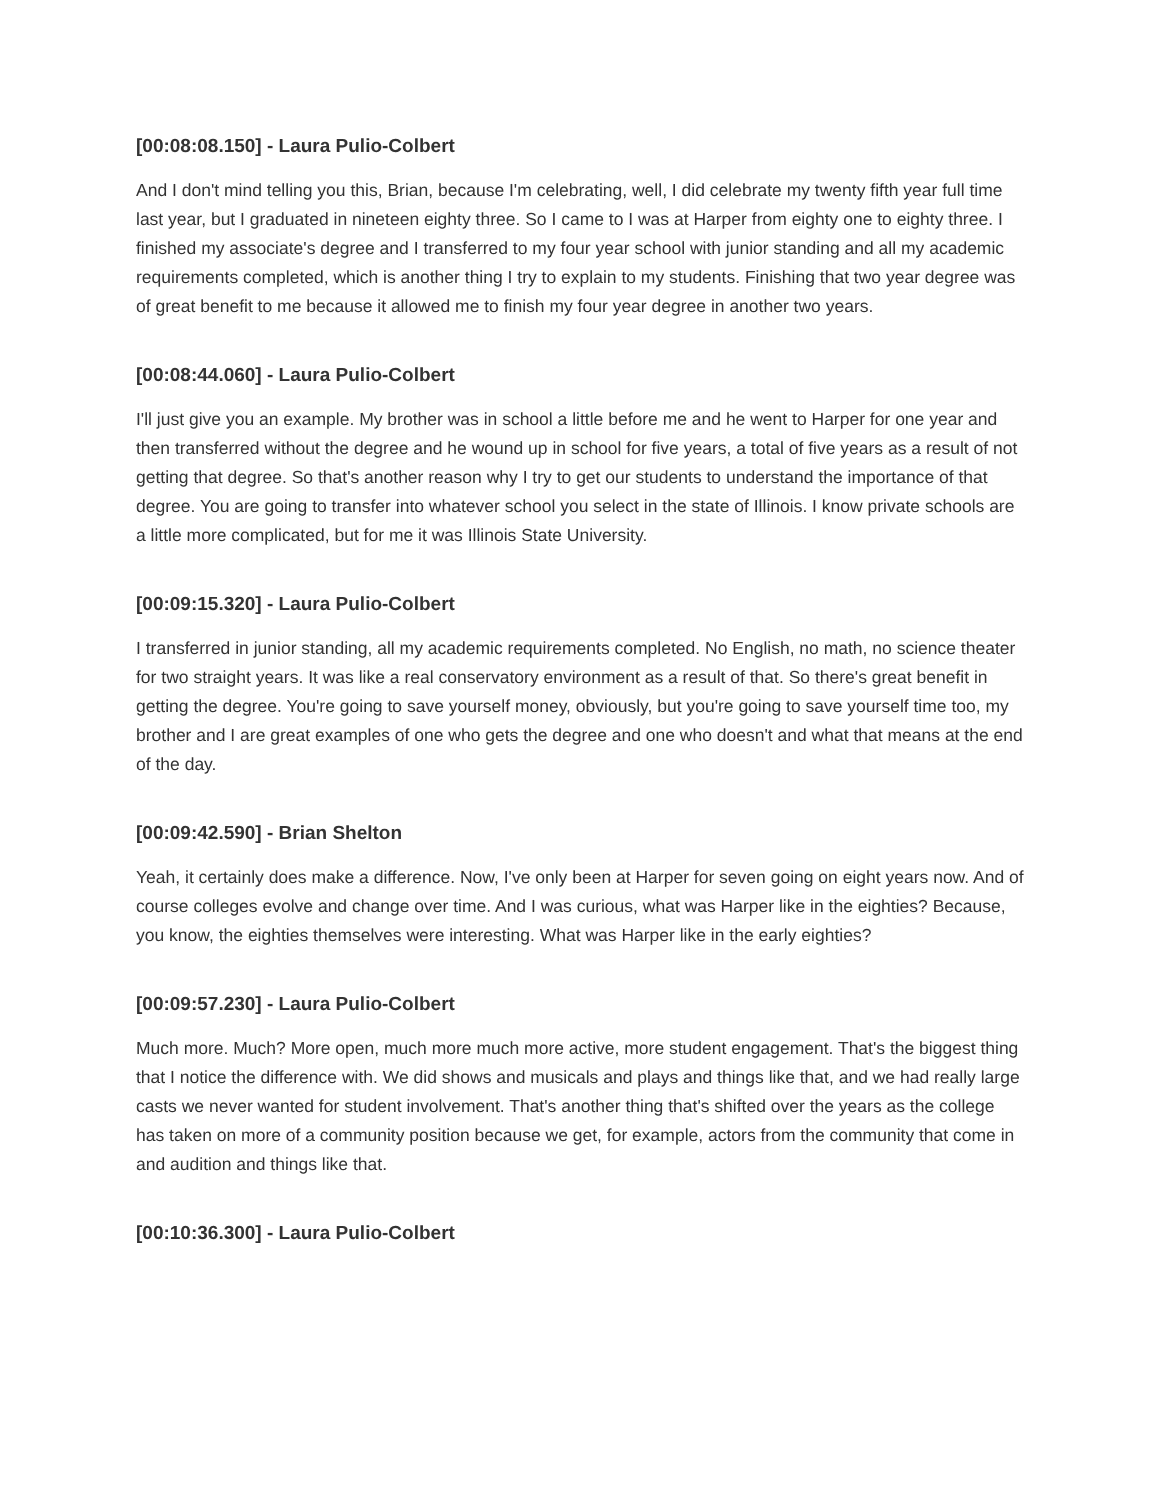[00:08:08.150] - Laura Pulio-Colbert
And I don't mind telling you this, Brian, because I'm celebrating, well, I did celebrate my twenty fifth year full time last year, but I graduated in nineteen eighty three. So I came to I was at Harper from eighty one to eighty three. I finished my associate's degree and I transferred to my four year school with junior standing and all my academic requirements completed, which is another thing I try to explain to my students. Finishing that two year degree was of great benefit to me because it allowed me to finish my four year degree in another two years.
[00:08:44.060] - Laura Pulio-Colbert
I'll just give you an example. My brother was in school a little before me and he went to Harper for one year and then transferred without the degree and he wound up in school for five years, a total of five years as a result of not getting that degree. So that's another reason why I try to get our students to understand the importance of that degree. You are going to transfer into whatever school you select in the state of Illinois. I know private schools are a little more complicated, but for me it was Illinois State University.
[00:09:15.320] - Laura Pulio-Colbert
I transferred in junior standing, all my academic requirements completed. No English, no math, no science theater for two straight years. It was like a real conservatory environment as a result of that. So there's great benefit in getting the degree. You're going to save yourself money, obviously, but you're going to save yourself time too, my brother and I are great examples of one who gets the degree and one who doesn't and what that means at the end of the day.
[00:09:42.590] - Brian Shelton
Yeah, it certainly does make a difference. Now, I've only been at Harper for seven going on eight years now. And of course colleges evolve and change over time. And I was curious, what was Harper like in the eighties? Because, you know, the eighties themselves were interesting. What was Harper like in the early eighties?
[00:09:57.230] - Laura Pulio-Colbert
Much more. Much? More open, much more much more active, more student engagement. That's the biggest thing that I notice the difference with. We did shows and musicals and plays and things like that, and we had really large casts we never wanted for student involvement. That's another thing that's shifted over the years as the college has taken on more of a community position because we get, for example, actors from the community that come in and audition and things like that.
[00:10:36.300] - Laura Pulio-Colbert